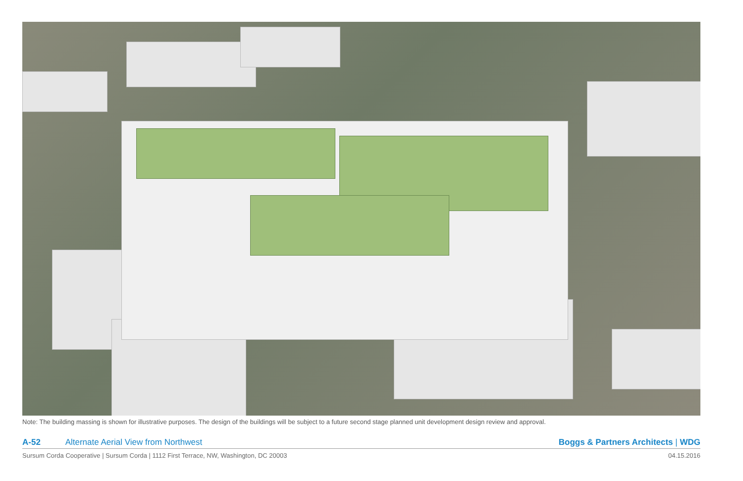Note: The building massing is shown for illustrative purposes. The design of the buildings will be subject to a future second stage planned unit development design review and approval.
A-52 Alternate Aerial View from Northwest
Boggs & Partners Architects | WDG
Sursum Corda Cooperative | Sursum Corda | 1112 First Terrace, NW, Washington, DC 20003
04.15.2016